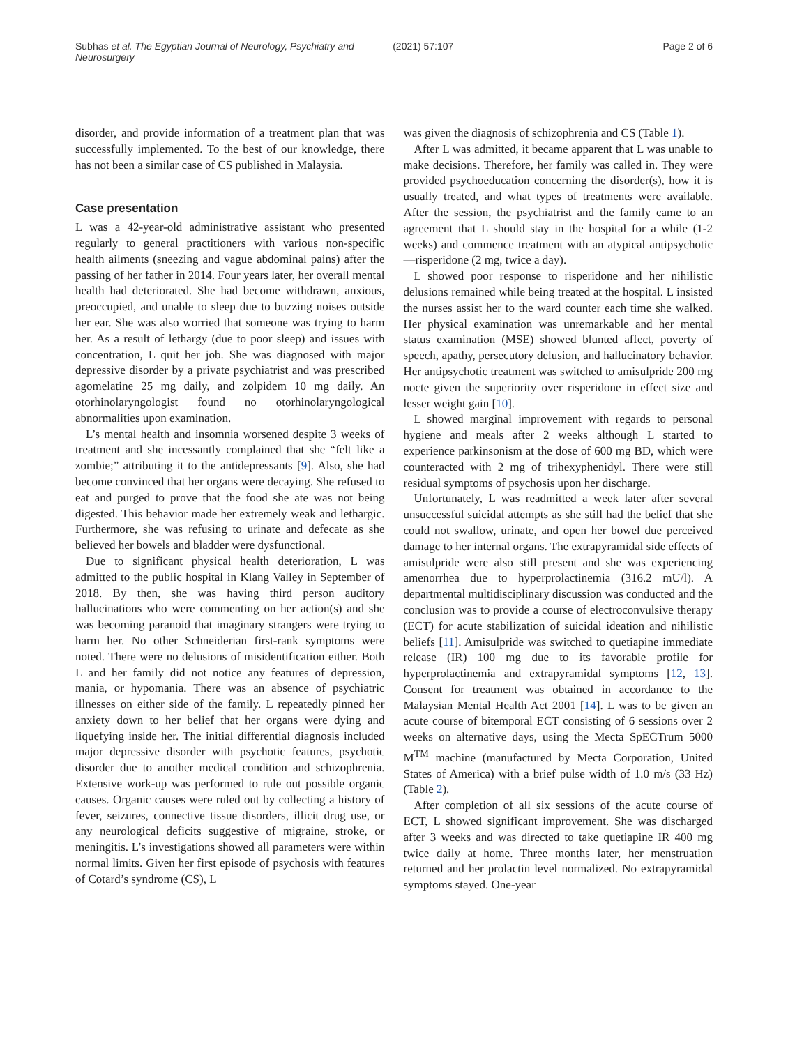Subhas et al. The Egyptian Journal of Neurology, Psychiatry and Neurosurgery (2021) 57:107 Page 2 of 6
disorder, and provide information of a treatment plan that was successfully implemented. To the best of our knowledge, there has not been a similar case of CS published in Malaysia.
Case presentation
L was a 42-year-old administrative assistant who presented regularly to general practitioners with various non-specific health ailments (sneezing and vague abdominal pains) after the passing of her father in 2014. Four years later, her overall mental health had deteriorated. She had become withdrawn, anxious, preoccupied, and unable to sleep due to buzzing noises outside her ear. She was also worried that someone was trying to harm her. As a result of lethargy (due to poor sleep) and issues with concentration, L quit her job. She was diagnosed with major depressive disorder by a private psychiatrist and was prescribed agomelatine 25 mg daily, and zolpidem 10 mg daily. An otorhinolaryngologist found no otorhinolaryngological abnormalities upon examination.
L’s mental health and insomnia worsened despite 3 weeks of treatment and she incessantly complained that she “felt like a zombie;” attributing it to the antidepressants [9]. Also, she had become convinced that her organs were decaying. She refused to eat and purged to prove that the food she ate was not being digested. This behavior made her extremely weak and lethargic. Furthermore, she was refusing to urinate and defecate as she believed her bowels and bladder were dysfunctional.
Due to significant physical health deterioration, L was admitted to the public hospital in Klang Valley in September of 2018. By then, she was having third person auditory hallucinations who were commenting on her action(s) and she was becoming paranoid that imaginary strangers were trying to harm her. No other Schneiderian first-rank symptoms were noted. There were no delusions of misidentification either. Both L and her family did not notice any features of depression, mania, or hypomania. There was an absence of psychiatric illnesses on either side of the family. L repeatedly pinned her anxiety down to her belief that her organs were dying and liquefying inside her. The initial differential diagnosis included major depressive disorder with psychotic features, psychotic disorder due to another medical condition and schizophrenia. Extensive work-up was performed to rule out possible organic causes. Organic causes were ruled out by collecting a history of fever, seizures, connective tissue disorders, illicit drug use, or any neurological deficits suggestive of migraine, stroke, or meningitis. L’s investigations showed all parameters were within normal limits. Given her first episode of psychosis with features of Cotard’s syndrome (CS), L
was given the diagnosis of schizophrenia and CS (Table 1).
After L was admitted, it became apparent that L was unable to make decisions. Therefore, her family was called in. They were provided psychoeducation concerning the disorder(s), how it is usually treated, and what types of treatments were available. After the session, the psychiatrist and the family came to an agreement that L should stay in the hospital for a while (1-2 weeks) and commence treatment with an atypical antipsychotic—risperidone (2 mg, twice a day).
L showed poor response to risperidone and her nihilistic delusions remained while being treated at the hospital. L insisted the nurses assist her to the ward counter each time she walked. Her physical examination was unremarkable and her mental status examination (MSE) showed blunted affect, poverty of speech, apathy, persecutory delusion, and hallucinatory behavior. Her antipsychotic treatment was switched to amisulpride 200 mg nocte given the superiority over risperidone in effect size and lesser weight gain [10].
L showed marginal improvement with regards to personal hygiene and meals after 2 weeks although L started to experience parkinsonism at the dose of 600 mg BD, which were counteracted with 2 mg of trihexyphenidyl. There were still residual symptoms of psychosis upon her discharge.
Unfortunately, L was readmitted a week later after several unsuccessful suicidal attempts as she still had the belief that she could not swallow, urinate, and open her bowel due perceived damage to her internal organs. The extrapyramidal side effects of amisulpride were also still present and she was experiencing amenorrhea due to hyperprolactinemia (316.2 mU/l). A departmental multidisciplinary discussion was conducted and the conclusion was to provide a course of electroconvulsive therapy (ECT) for acute stabilization of suicidal ideation and nihilistic beliefs [11]. Amisulpride was switched to quetiapine immediate release (IR) 100 mg due to its favorable profile for hyperprolactinemia and extrapyramidal symptoms [12, 13]. Consent for treatment was obtained in accordance to the Malaysian Mental Health Act 2001 [14]. L was to be given an acute course of bitemporal ECT consisting of 6 sessions over 2 weeks on alternative days, using the Mecta SpECTrum 5000 M<sup>TM</sup> machine (manufactured by Mecta Corporation, United States of America) with a brief pulse width of 1.0 m/s (33 Hz) (Table 2).
After completion of all six sessions of the acute course of ECT, L showed significant improvement. She was discharged after 3 weeks and was directed to take quetiapine IR 400 mg twice daily at home. Three months later, her menstruation returned and her prolactin level normalized. No extrapyramidal symptoms stayed. One-year